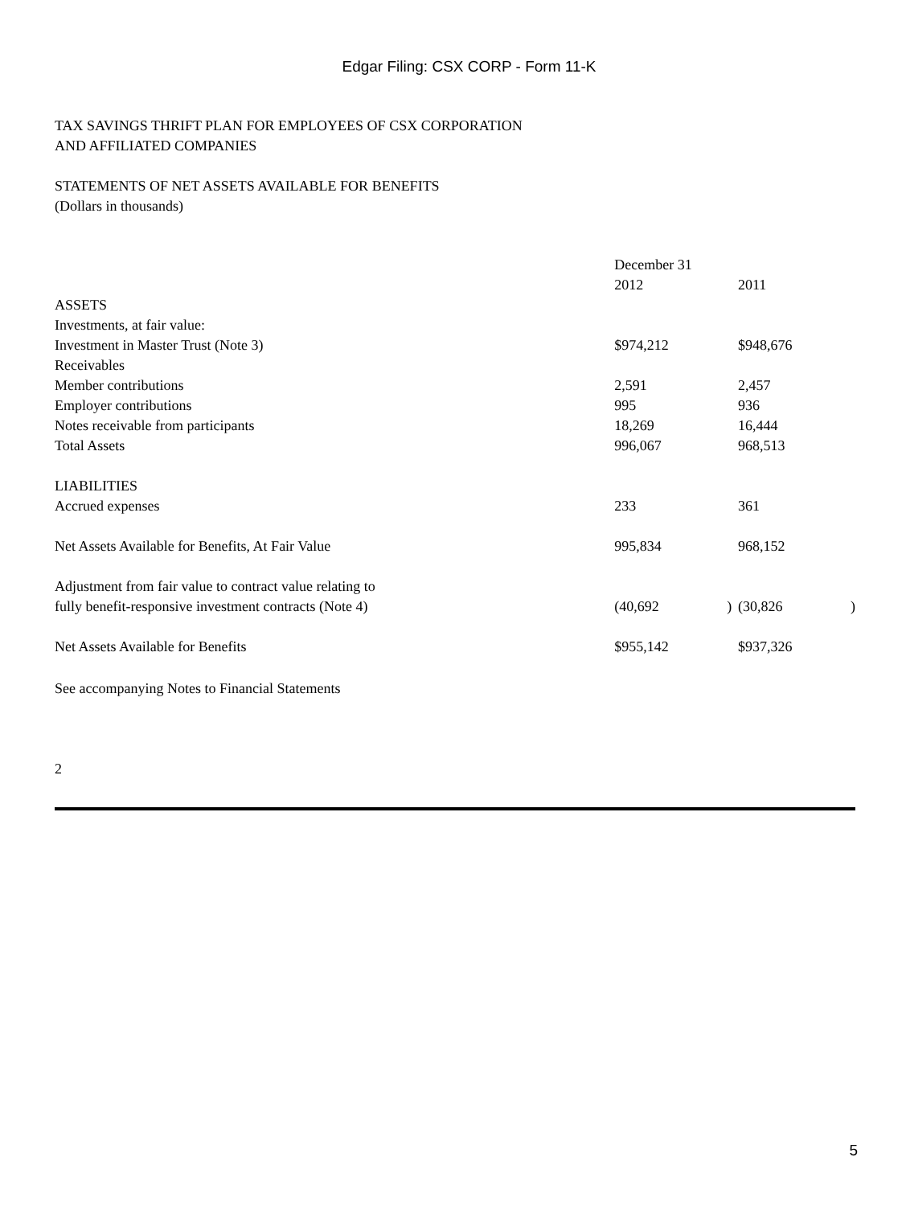Edgar Filing: CSX CORP - Form 11-K
TAX SAVINGS THRIFT PLAN FOR EMPLOYEES OF CSX CORPORATION
AND AFFILIATED COMPANIES
STATEMENTS OF NET ASSETS AVAILABLE FOR BENEFITS
(Dollars in thousands)
| | December 31 | | | |
| | 2012 | | 2011 | |
| ASSETS | | | | |
| Investments, at fair value: | | | | |
| Investment in Master Trust (Note 3) | $974,212 | | $948,676 | |
| Receivables | | | | |
| Member contributions | 2,591 | | 2,457 | |
| Employer contributions | 995 | | 936 | |
| Notes receivable from participants | 18,269 | | 16,444 | |
| Total Assets | 996,067 | | 968,513 | |
| LIABILITIES | | | | |
| Accrued expenses | 233 | | 361 | |
| Net Assets Available for Benefits, At Fair Value | 995,834 | | 968,152 | |
| Adjustment from fair value to contract value relating to | | | | |
| fully benefit-responsive investment contracts (Note 4) | (40,692 | ) | (30,826 | ) |
| Net Assets Available for Benefits | $955,142 | | $937,326 | |
See accompanying Notes to Financial Statements
2
5